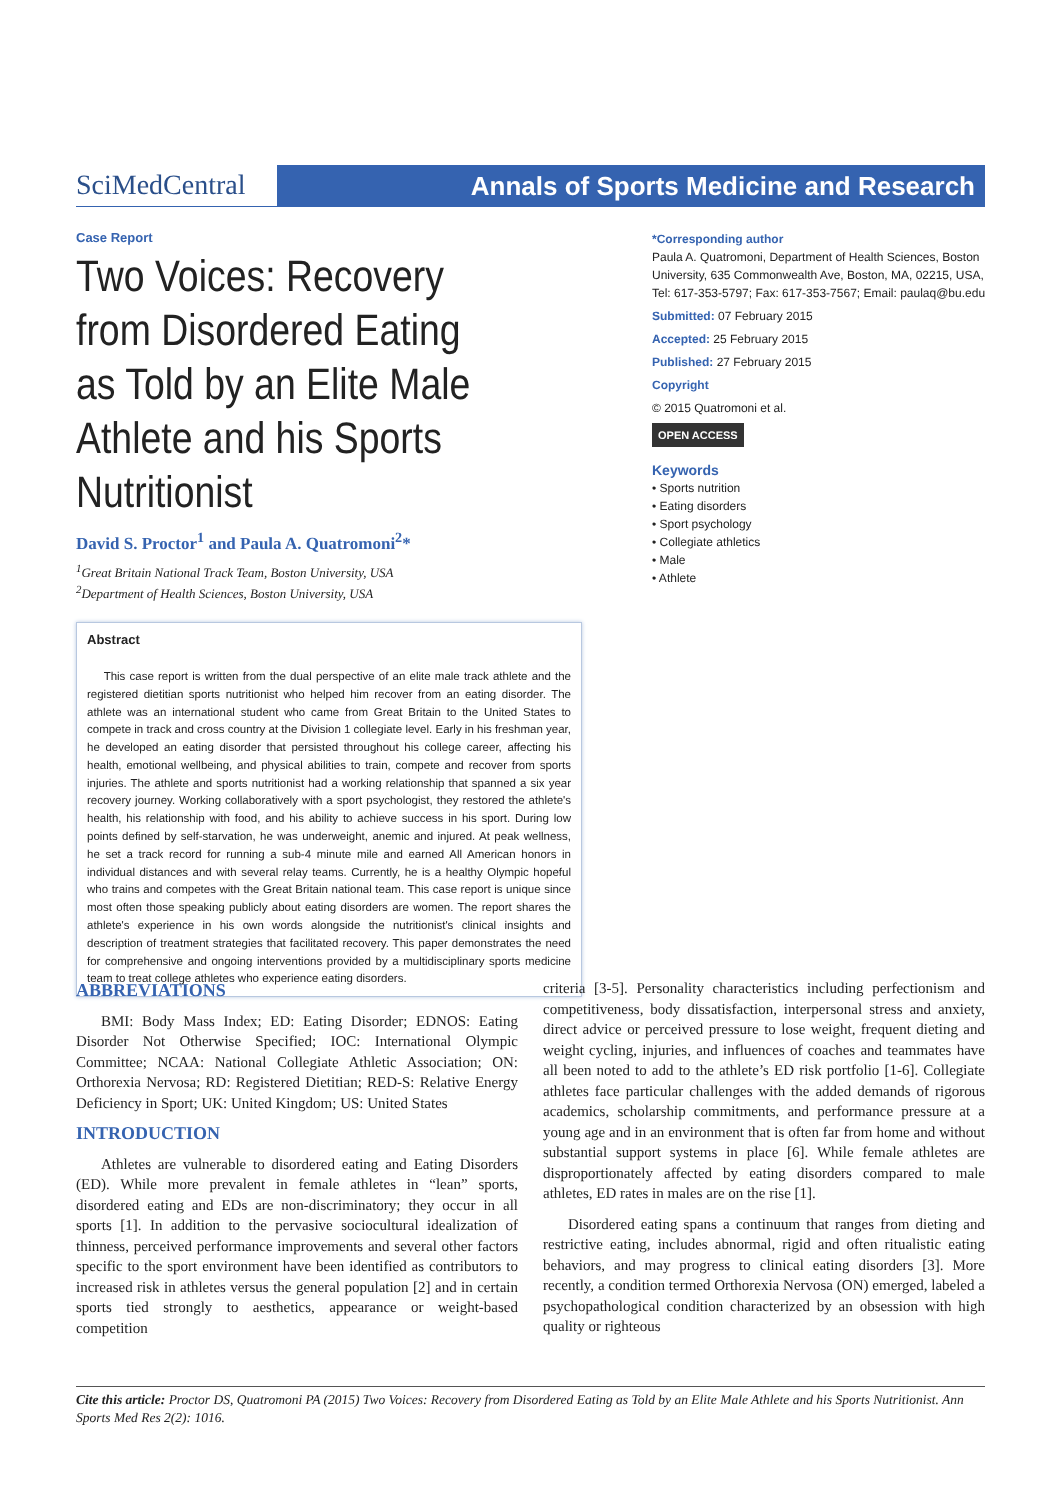SciMedCentral
Annals of Sports Medicine and Research
Case Report
Two Voices: Recovery from Disordered Eating as Told by an Elite Male Athlete and his Sports Nutritionist
David S. Proctor<sup>1</sup> and Paula A. Quatromoni<sup>2</sup>*
<sup>1</sup> Great Britain National Track Team, Boston University, USA
<sup>2</sup> Department of Health Sciences, Boston University, USA
Abstract
This case report is written from the dual perspective of an elite male track athlete and the registered dietitian sports nutritionist who helped him recover from an eating disorder. The athlete was an international student who came from Great Britain to the United States to compete in track and cross country at the Division 1 collegiate level. Early in his freshman year, he developed an eating disorder that persisted throughout his college career, affecting his health, emotional wellbeing, and physical abilities to train, compete and recover from sports injuries. The athlete and sports nutritionist had a working relationship that spanned a six year recovery journey. Working collaboratively with a sport psychologist, they restored the athlete's health, his relationship with food, and his ability to achieve success in his sport. During low points defined by self-starvation, he was underweight, anemic and injured. At peak wellness, he set a track record for running a sub-4 minute mile and earned All American honors in individual distances and with several relay teams. Currently, he is a healthy Olympic hopeful who trains and competes with the Great Britain national team. This case report is unique since most often those speaking publicly about eating disorders are women. The report shares the athlete's experience in his own words alongside the nutritionist's clinical insights and description of treatment strategies that facilitated recovery. This paper demonstrates the need for comprehensive and ongoing interventions provided by a multidisciplinary sports medicine team to treat college athletes who experience eating disorders.
*Corresponding author
Paula A. Quatromoni, Department of Health Sciences, Boston University, 635 Commonwealth Ave, Boston, MA, 02215, USA, Tel: 617-353-5797; Fax: 617-353-7567; Email: paulaq@bu.edu
Submitted: 07 February 2015
Accepted: 25 February 2015
Published: 27 February 2015
Copyright
© 2015 Quatromoni et al.
OPEN ACCESS
Keywords
• Sports nutrition
• Eating disorders
• Sport psychology
• Collegiate athletics
• Male
• Athlete
ABBREVIATIONS
BMI: Body Mass Index; ED: Eating Disorder; EDNOS: Eating Disorder Not Otherwise Specified; IOC: International Olympic Committee; NCAA: National Collegiate Athletic Association; ON: Orthorexia Nervosa; RD: Registered Dietitian; RED-S: Relative Energy Deficiency in Sport; UK: United Kingdom; US: United States
INTRODUCTION
Athletes are vulnerable to disordered eating and Eating Disorders (ED). While more prevalent in female athletes in “lean” sports, disordered eating and EDs are non-discriminatory; they occur in all sports [1]. In addition to the pervasive sociocultural idealization of thinness, perceived performance improvements and several other factors specific to the sport environment have been identified as contributors to increased risk in athletes versus the general population [2] and in certain sports tied strongly to aesthetics, appearance or weight-based competition
criteria [3-5]. Personality characteristics including perfectionism and competitiveness, body dissatisfaction, interpersonal stress and anxiety, direct advice or perceived pressure to lose weight, frequent dieting and weight cycling, injuries, and influences of coaches and teammates have all been noted to add to the athlete’s ED risk portfolio [1-6]. Collegiate athletes face particular challenges with the added demands of rigorous academics, scholarship commitments, and performance pressure at a young age and in an environment that is often far from home and without substantial support systems in place [6]. While female athletes are disproportionately affected by eating disorders compared to male athletes, ED rates in males are on the rise [1].
Disordered eating spans a continuum that ranges from dieting and restrictive eating, includes abnormal, rigid and often ritualistic eating behaviors, and may progress to clinical eating disorders [3]. More recently, a condition termed Orthorexia Nervosa (ON) emerged, labeled a psychopathological condition characterized by an obsession with high quality or righteous
Cite this article: Proctor DS, Quatromoni PA (2015) Two Voices: Recovery from Disordered Eating as Told by an Elite Male Athlete and his Sports Nutritionist. Ann Sports Med Res 2(2): 1016.